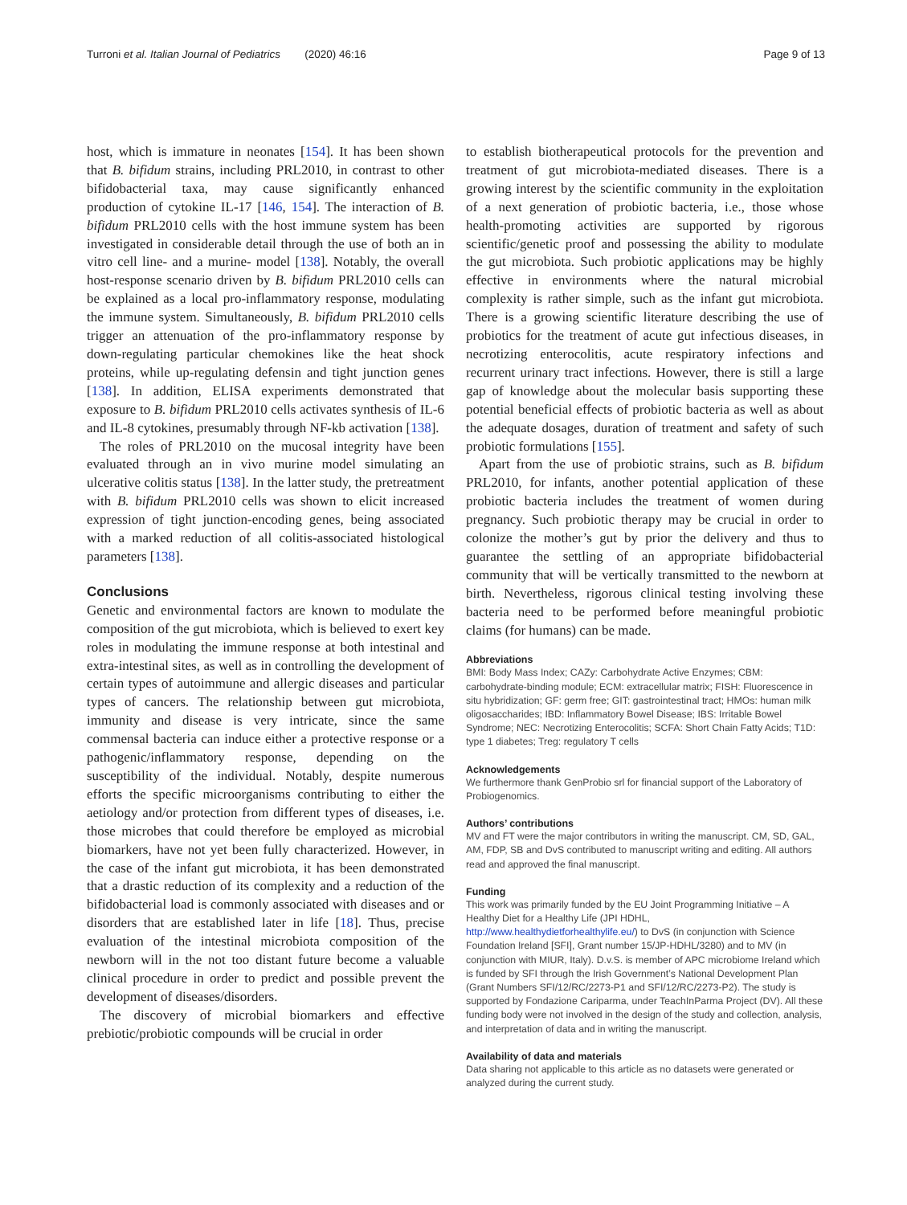Turroni et al. Italian Journal of Pediatrics (2020) 46:16 Page 9 of 13
host, which is immature in neonates [154]. It has been shown that B. bifidum strains, including PRL2010, in contrast to other bifidobacterial taxa, may cause significantly enhanced production of cytokine IL-17 [146, 154]. The interaction of B. bifidum PRL2010 cells with the host immune system has been investigated in considerable detail through the use of both an in vitro cell line- and a murine- model [138]. Notably, the overall host-response scenario driven by B. bifidum PRL2010 cells can be explained as a local pro-inflammatory response, modulating the immune system. Simultaneously, B. bifidum PRL2010 cells trigger an attenuation of the pro-inflammatory response by down-regulating particular chemokines like the heat shock proteins, while up-regulating defensin and tight junction genes [138]. In addition, ELISA experiments demonstrated that exposure to B. bifidum PRL2010 cells activates synthesis of IL-6 and IL-8 cytokines, presumably through NF-kb activation [138].
The roles of PRL2010 on the mucosal integrity have been evaluated through an in vivo murine model simulating an ulcerative colitis status [138]. In the latter study, the pretreatment with B. bifidum PRL2010 cells was shown to elicit increased expression of tight junction-encoding genes, being associated with a marked reduction of all colitis-associated histological parameters [138].
Conclusions
Genetic and environmental factors are known to modulate the composition of the gut microbiota, which is believed to exert key roles in modulating the immune response at both intestinal and extra-intestinal sites, as well as in controlling the development of certain types of autoimmune and allergic diseases and particular types of cancers. The relationship between gut microbiota, immunity and disease is very intricate, since the same commensal bacteria can induce either a protective response or a pathogenic/inflammatory response, depending on the susceptibility of the individual. Notably, despite numerous efforts the specific microorganisms contributing to either the aetiology and/or protection from different types of diseases, i.e. those microbes that could therefore be employed as microbial biomarkers, have not yet been fully characterized. However, in the case of the infant gut microbiota, it has been demonstrated that a drastic reduction of its complexity and a reduction of the bifidobacterial load is commonly associated with diseases and or disorders that are established later in life [18]. Thus, precise evaluation of the intestinal microbiota composition of the newborn will in the not too distant future become a valuable clinical procedure in order to predict and possible prevent the development of diseases/disorders.
The discovery of microbial biomarkers and effective prebiotic/probiotic compounds will be crucial in order
to establish biotherapeutical protocols for the prevention and treatment of gut microbiota-mediated diseases. There is a growing interest by the scientific community in the exploitation of a next generation of probiotic bacteria, i.e., those whose health-promoting activities are supported by rigorous scientific/genetic proof and possessing the ability to modulate the gut microbiota. Such probiotic applications may be highly effective in environments where the natural microbial complexity is rather simple, such as the infant gut microbiota. There is a growing scientific literature describing the use of probiotics for the treatment of acute gut infectious diseases, in necrotizing enterocolitis, acute respiratory infections and recurrent urinary tract infections. However, there is still a large gap of knowledge about the molecular basis supporting these potential beneficial effects of probiotic bacteria as well as about the adequate dosages, duration of treatment and safety of such probiotic formulations [155].
Apart from the use of probiotic strains, such as B. bifidum PRL2010, for infants, another potential application of these probiotic bacteria includes the treatment of women during pregnancy. Such probiotic therapy may be crucial in order to colonize the mother’s gut by prior the delivery and thus to guarantee the settling of an appropriate bifidobacterial community that will be vertically transmitted to the newborn at birth. Nevertheless, rigorous clinical testing involving these bacteria need to be performed before meaningful probiotic claims (for humans) can be made.
Abbreviations
BMI: Body Mass Index; CAZy: Carbohydrate Active Enzymes; CBM: carbohydrate-binding module; ECM: extracellular matrix; FISH: Fluorescence in situ hybridization; GF: germ free; GIT: gastrointestinal tract; HMOs: human milk oligosaccharides; IBD: Inflammatory Bowel Disease; IBS: Irritable Bowel Syndrome; NEC: Necrotizing Enterocolitis; SCFA: Short Chain Fatty Acids; T1D: type 1 diabetes; Treg: regulatory T cells
Acknowledgements
We furthermore thank GenProbio srl for financial support of the Laboratory of Probiogenomics.
Authors’ contributions
MV and FT were the major contributors in writing the manuscript. CM, SD, GAL, AM, FDP, SB and DvS contributed to manuscript writing and editing. All authors read and approved the final manuscript.
Funding
This work was primarily funded by the EU Joint Programming Initiative – A Healthy Diet for a Healthy Life (JPI HDHL, http://www.healthydietforhealthylife.eu/) to DvS (in conjunction with Science Foundation Ireland [SFI], Grant number 15/JP-HDHL/3280) and to MV (in conjunction with MIUR, Italy). D.v.S. is member of APC microbiome Ireland which is funded by SFI through the Irish Government’s National Development Plan (Grant Numbers SFI/12/RC/2273-P1 and SFI/12/RC/2273-P2). The study is supported by Fondazione Cariparma, under TeachInParma Project (DV). All these funding body were not involved in the design of the study and collection, analysis, and interpretation of data and in writing the manuscript.
Availability of data and materials
Data sharing not applicable to this article as no datasets were generated or analyzed during the current study.